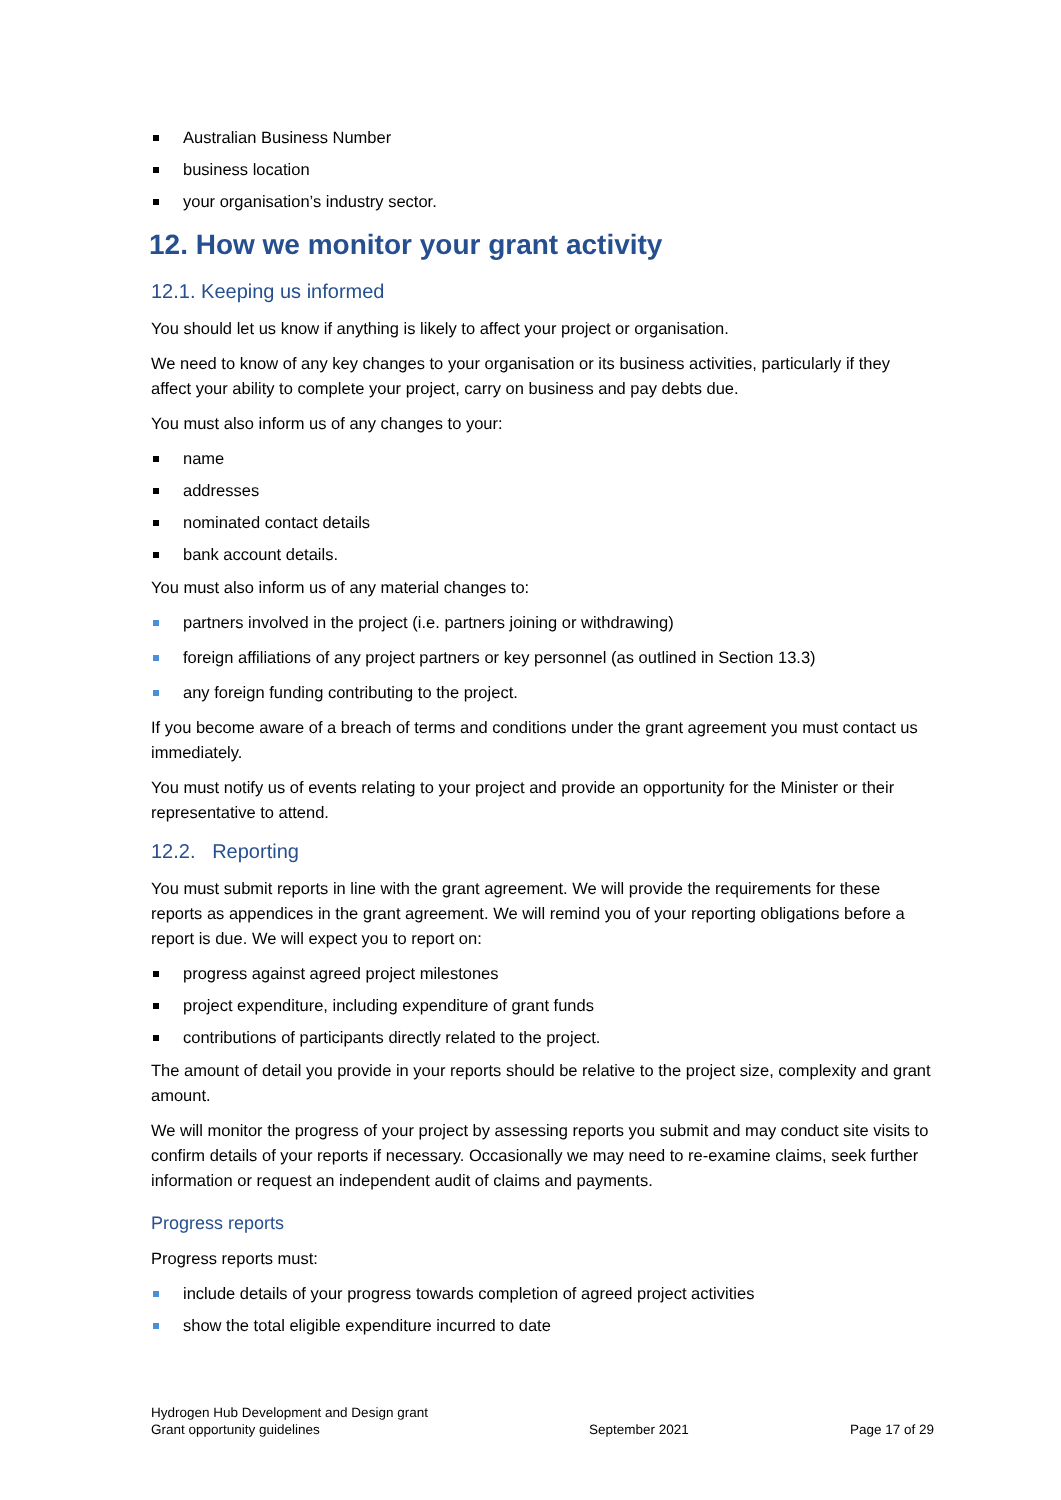Australian Business Number
business location
your organisation’s industry sector.
12. How we monitor your grant activity
12.1. Keeping us informed
You should let us know if anything is likely to affect your project or organisation.
We need to know of any key changes to your organisation or its business activities, particularly if they affect your ability to complete your project, carry on business and pay debts due.
You must also inform us of any changes to your:
name
addresses
nominated contact details
bank account details.
You must also inform us of any material changes to:
partners involved in the project (i.e. partners joining or withdrawing)
foreign affiliations of any project partners or key personnel (as outlined in Section 13.3)
any foreign funding contributing to the project.
If you become aware of a breach of terms and conditions under the grant agreement you must contact us immediately.
You must notify us of events relating to your project and provide an opportunity for the Minister or their representative to attend.
12.2. Reporting
You must submit reports in line with the grant agreement. We will provide the requirements for these reports as appendices in the grant agreement. We will remind you of your reporting obligations before a report is due. We will expect you to report on:
progress against agreed project milestones
project expenditure, including expenditure of grant funds
contributions of participants directly related to the project.
The amount of detail you provide in your reports should be relative to the project size, complexity and grant amount.
We will monitor the progress of your project by assessing reports you submit and may conduct site visits to confirm details of your reports if necessary. Occasionally we may need to re-examine claims, seek further information or request an independent audit of claims and payments.
Progress reports
Progress reports must:
include details of your progress towards completion of agreed project activities
show the total eligible expenditure incurred to date
Hydrogen Hub Development and Design grant
Grant opportunity guidelines
September 2021
Page 17 of 29